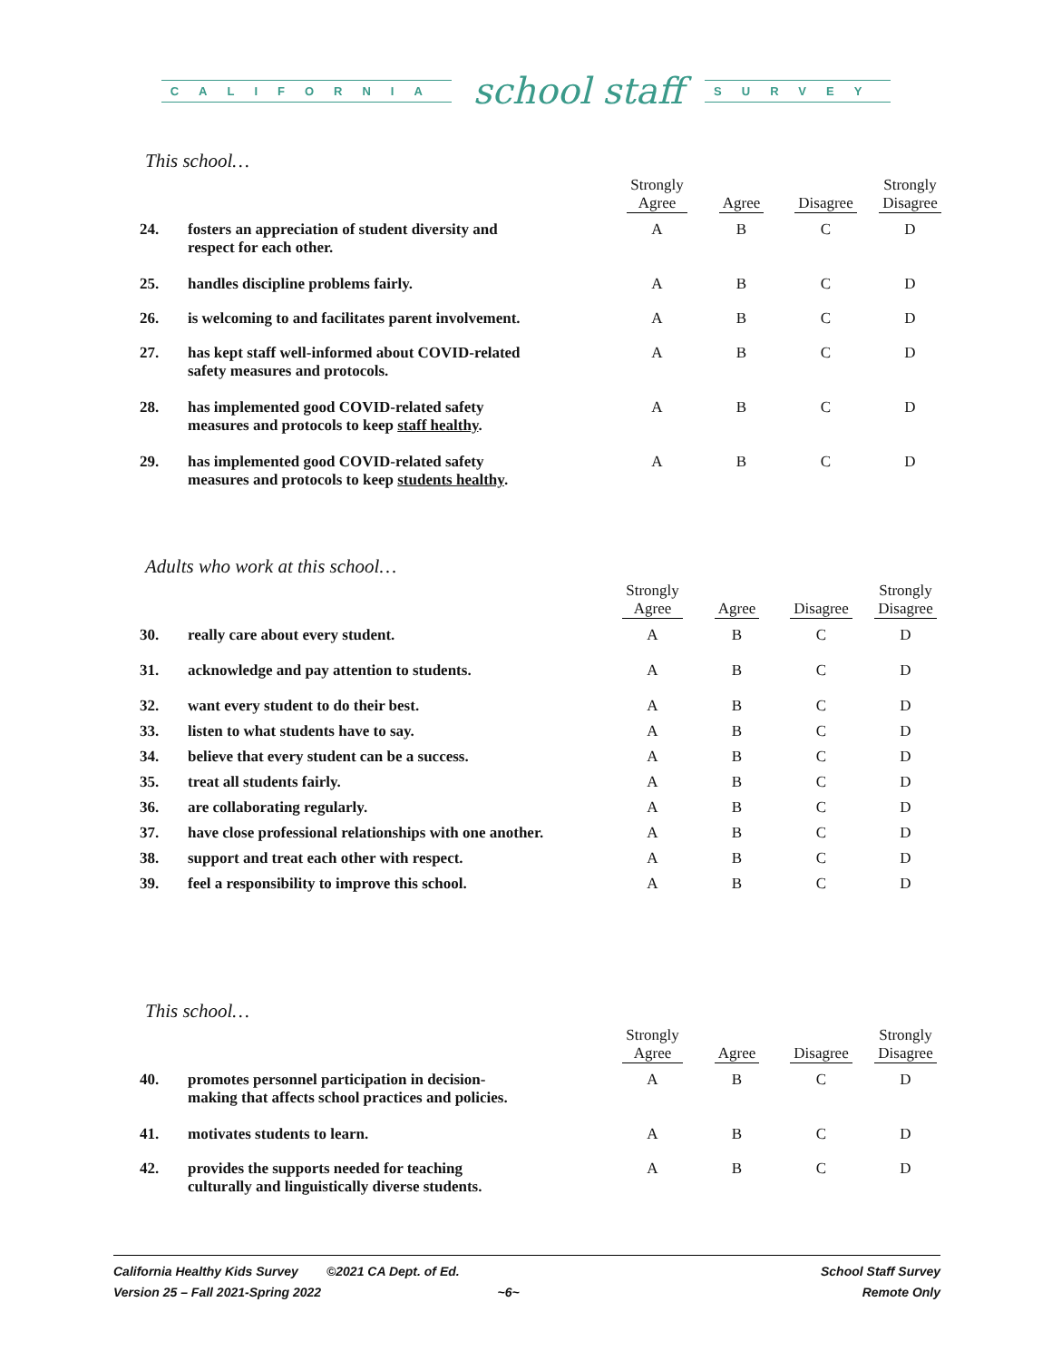CALIFORNIA school staff SURVEY
This school…
| | | Strongly Agree | Agree | Disagree | Strongly Disagree |
| --- | --- | --- | --- | --- | --- |
| 24. | fosters an appreciation of student diversity and respect for each other. | A | B | C | D |
| 25. | handles discipline problems fairly. | A | B | C | D |
| 26. | is welcoming to and facilitates parent involvement. | A | B | C | D |
| 27. | has kept staff well-informed about COVID-related safety measures and protocols. | A | B | C | D |
| 28. | has implemented good COVID-related safety measures and protocols to keep staff healthy . | A | B | C | D |
| 29. | has implemented good COVID-related safety measures and protocols to keep students healthy . | A | B | C | D |
Adults who work at this school…
| | | Strongly Agree | Agree | Disagree | Strongly Disagree |
| --- | --- | --- | --- | --- | --- |
| 30. | really care about every student. | A | B | C | D |
| 31. | acknowledge and pay attention to students. | A | B | C | D |
| 32. | want every student to do their best. | A | B | C | D |
| 33. | listen to what students have to say. | A | B | C | D |
| 34. | believe that every student can be a success. | A | B | C | D |
| 35. | treat all students fairly. | A | B | C | D |
| 36. | are collaborating regularly. | A | B | C | D |
| 37. | have close professional relationships with one another. | A | B | C | D |
| 38. | support and treat each other with respect. | A | B | C | D |
| 39. | feel a responsibility to improve this school. | A | B | C | D |
This school…
| | | Strongly Agree | Agree | Disagree | Strongly Disagree |
| --- | --- | --- | --- | --- | --- |
| 40. | promotes personnel participation in decision- making that affects school practices and policies. | A | B | C | D |
| 41. | motivates students to learn. | A | B | C | D |
| 42. | provides the supports needed for teaching culturally and linguistically diverse students. | A | B | C | D |
California Healthy Kids Survey ©2021 CA Dept. of Ed.
Version 25 – Fall 2021-Spring 2022 ~6~
School Staff Survey
Remote Only